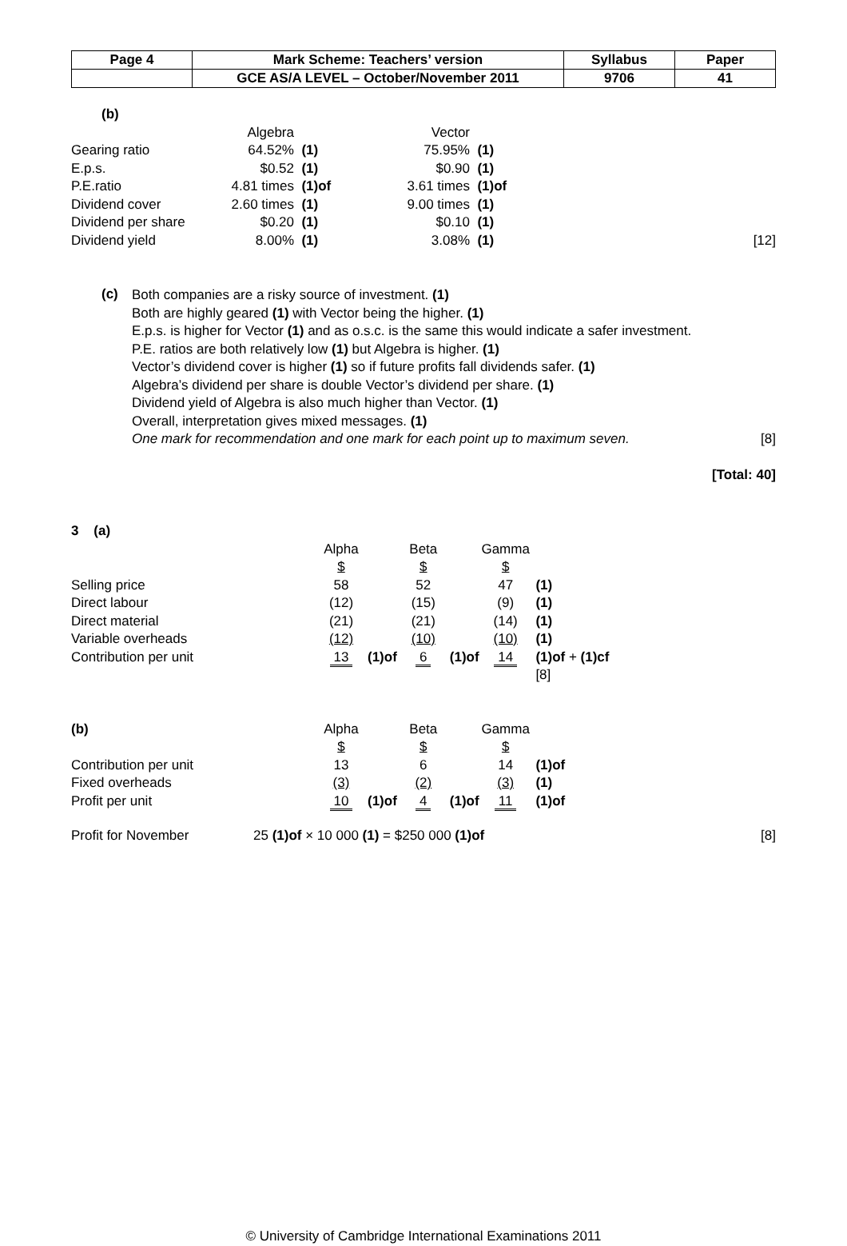| Page 4 | Mark Scheme: Teachers’ version | Syllabus | Paper |
| | GCE AS/A LEVEL – October/November 2011 | 9706 | 41 |
(b)
| | Algebra | | Vector | | |
| Gearing ratio | 64.52% | (1) | 75.95% | (1) | |
| E.p.s. | $0.52 | (1) | $0.90 | (1) | |
| P.E.ratio | 4.81 times | (1)of | 3.61 times | (1)of | |
| Dividend cover | 2.60 times | (1) | 9.00 times | (1) | |
| Dividend per share | $0.20 | (1) | $0.10 | (1) | |
| Dividend yield | 8.00% | (1) | 3.08% | (1) | [12] |
(c)
Both companies are a risky source of investment. (1)
Both are highly geared (1) with Vector being the higher. (1)
E.p.s. is higher for Vector (1) and as o.s.c. is the same this would indicate a safer investment.
P.E. ratios are both relatively low (1) but Algebra is higher. (1)
Vector’s dividend cover is higher (1) so if future profits fall dividends safer. (1)
Algebra’s dividend per share is double Vector’s dividend per share. (1)
Dividend yield of Algebra is also much higher than Vector. (1)
Overall, interpretation gives mixed messages. (1)
One mark for recommendation and one mark for each point up to maximum seven. [8]
[Total: 40]
3 (a)
| | Alpha | | Beta | | Gamma | |
| | $ | | $ | | $ | |
| Selling price | 58 | | 52 | | 47 | (1) |
| Direct labour | (12) | | (15) | | (9) | (1) |
| Direct material | (21) | | (21) | | (14) | (1) |
| Variable overheads | (12) | | (10) | | (10) | (1) |
| Contribution per unit | 13 | (1)of | 6 | (1)of | 14 | (1)of + (1)cf |
| | | | | | | [8] |
| (b) | Alpha | | Beta | | Gamma | |
| | $ | | $ | | $ | |
| Contribution per unit | 13 | | 6 | | 14 | (1)of |
| Fixed overheads | (3) | | (2) | | (3) | (1) |
| Profit per unit | 10 | (1)of | 4 | (1)of | 11 | (1)of |
Profit for November 25 (1)of × 10 000 (1) = $250 000 (1)of [8]
© University of Cambridge International Examinations 2011